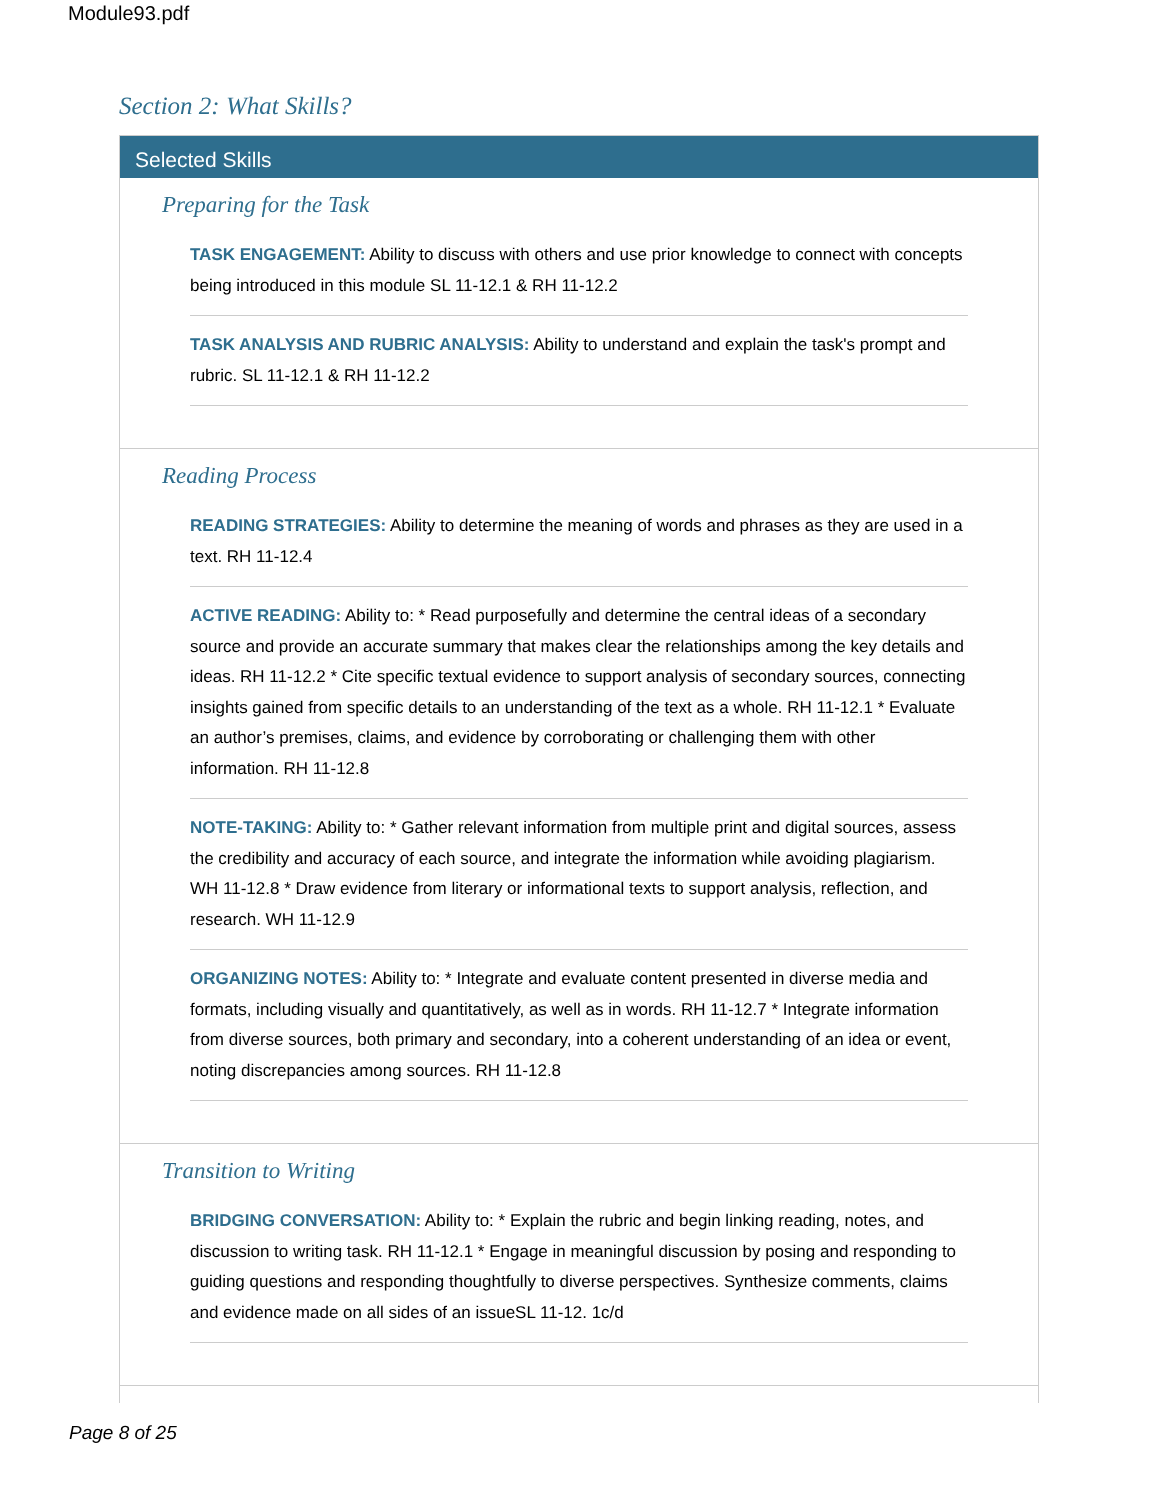Module93.pdf
Section 2: What Skills?
Selected Skills
Preparing for the Task
TASK ENGAGEMENT: Ability to discuss with others and use prior knowledge to connect with concepts being introduced in this module SL 11-12.1 & RH 11-12.2
TASK ANALYSIS AND RUBRIC ANALYSIS: Ability to understand and explain the task's prompt and rubric. SL 11-12.1 & RH 11-12.2
Reading Process
READING STRATEGIES: Ability to determine the meaning of words and phrases as they are used in a text. RH 11-12.4
ACTIVE READING: Ability to: * Read purposefully and determine the central ideas of a secondary source and provide an accurate summary that makes clear the relationships among the key details and ideas. RH 11-12.2 * Cite specific textual evidence to support analysis of secondary sources, connecting insights gained from specific details to an understanding of the text as a whole. RH 11-12.1 * Evaluate an author’s premises, claims, and evidence by corroborating or challenging them with other information. RH 11-12.8
NOTE-TAKING: Ability to: * Gather relevant information from multiple print and digital sources, assess the credibility and accuracy of each source, and integrate the information while avoiding plagiarism. WH 11-12.8 * Draw evidence from literary or informational texts to support analysis, reflection, and research. WH 11-12.9
ORGANIZING NOTES: Ability to: * Integrate and evaluate content presented in diverse media and formats, including visually and quantitatively, as well as in words. RH 11-12.7 * Integrate information from diverse sources, both primary and secondary, into a coherent understanding of an idea or event, noting discrepancies among sources. RH 11-12.8
Transition to Writing
BRIDGING CONVERSATION: Ability to: * Explain the rubric and begin linking reading, notes, and discussion to writing task. RH 11-12.1 * Engage in meaningful discussion by posing and responding to guiding questions and responding thoughtfully to diverse perspectives. Synthesize comments, claims and evidence made on all sides of an issueSL 11-12. 1c/d
Page 8 of 25